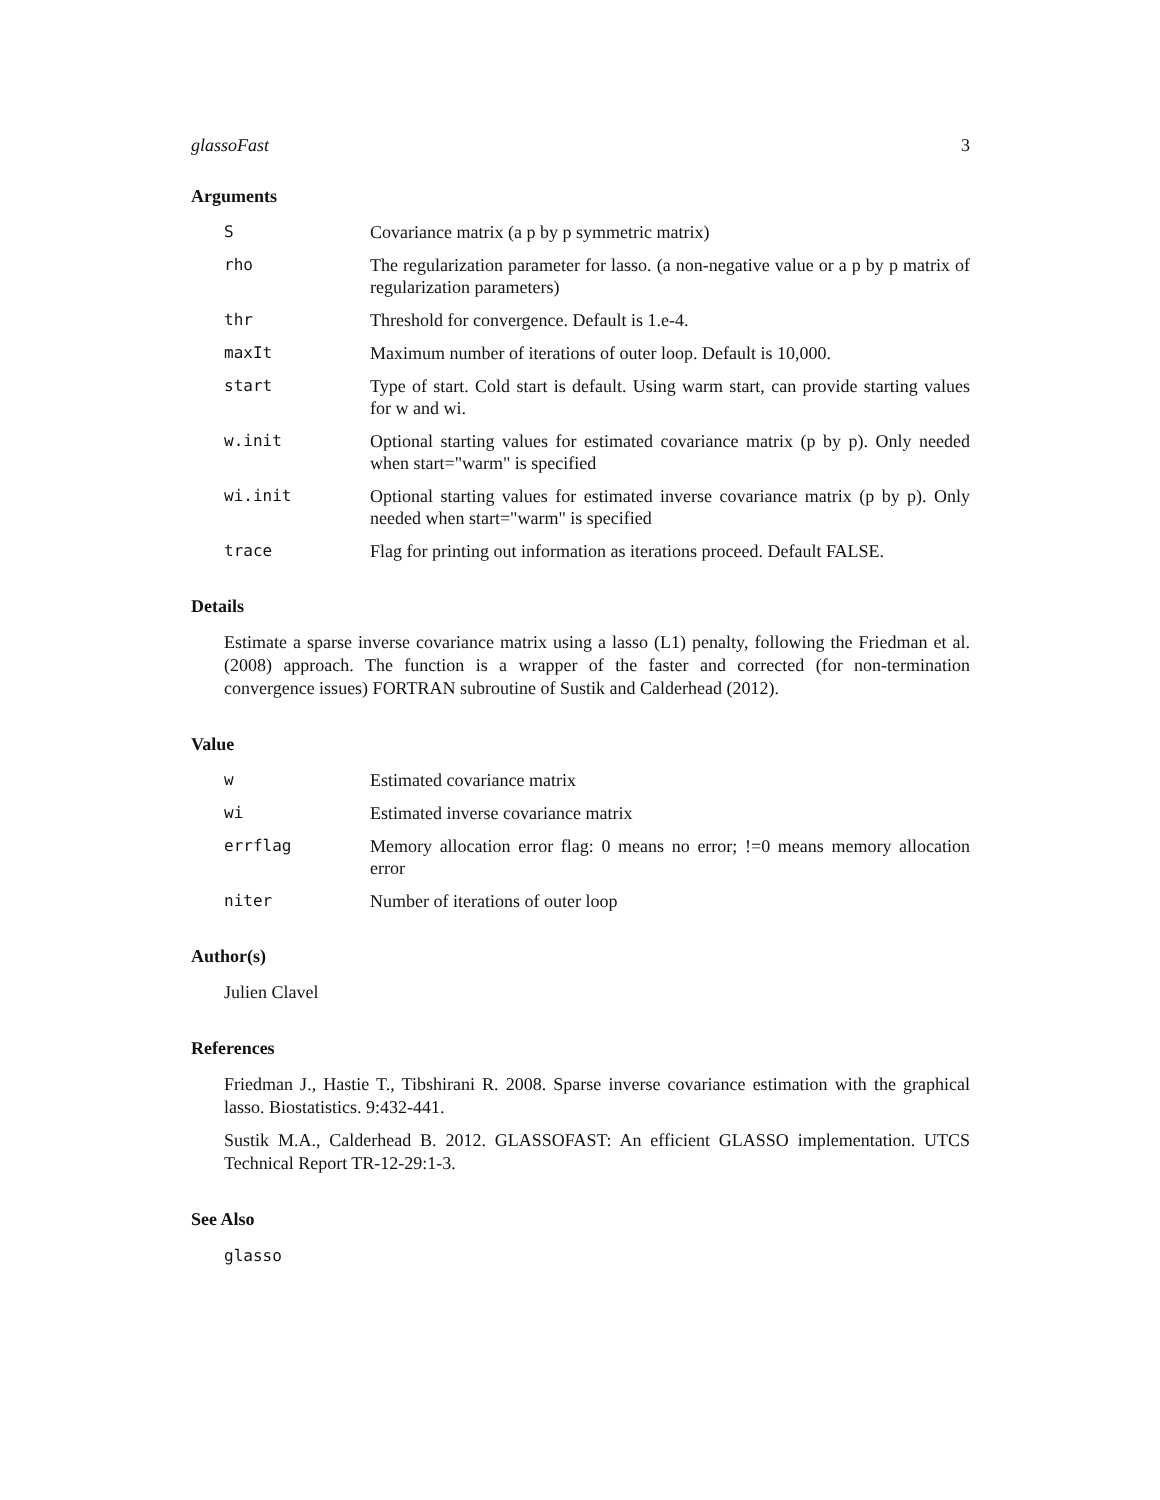glassoFast 3
Arguments
S Covariance matrix (a p by p symmetric matrix)
rho The regularization parameter for lasso. (a non-negative value or a p by p matrix of regularization parameters)
thr Threshold for convergence. Default is 1.e-4.
maxIt Maximum number of iterations of outer loop. Default is 10,000.
start Type of start. Cold start is default. Using warm start, can provide starting values for w and wi.
w.init Optional starting values for estimated covariance matrix (p by p). Only needed when start="warm" is specified
wi.init Optional starting values for estimated inverse covariance matrix (p by p). Only needed when start="warm" is specified
trace Flag for printing out information as iterations proceed. Default FALSE.
Details
Estimate a sparse inverse covariance matrix using a lasso (L1) penalty, following the Friedman et al. (2008) approach. The function is a wrapper of the faster and corrected (for non-termination convergence issues) FORTRAN subroutine of Sustik and Calderhead (2012).
Value
w Estimated covariance matrix
wi Estimated inverse covariance matrix
errflag Memory allocation error flag: 0 means no error; !=0 means memory allocation error
niter Number of iterations of outer loop
Author(s)
Julien Clavel
References
Friedman J., Hastie T., Tibshirani R. 2008. Sparse inverse covariance estimation with the graphical lasso. Biostatistics. 9:432-441.
Sustik M.A., Calderhead B. 2012. GLASSOFAST: An efficient GLASSO implementation. UTCS Technical Report TR-12-29:1-3.
See Also
glasso